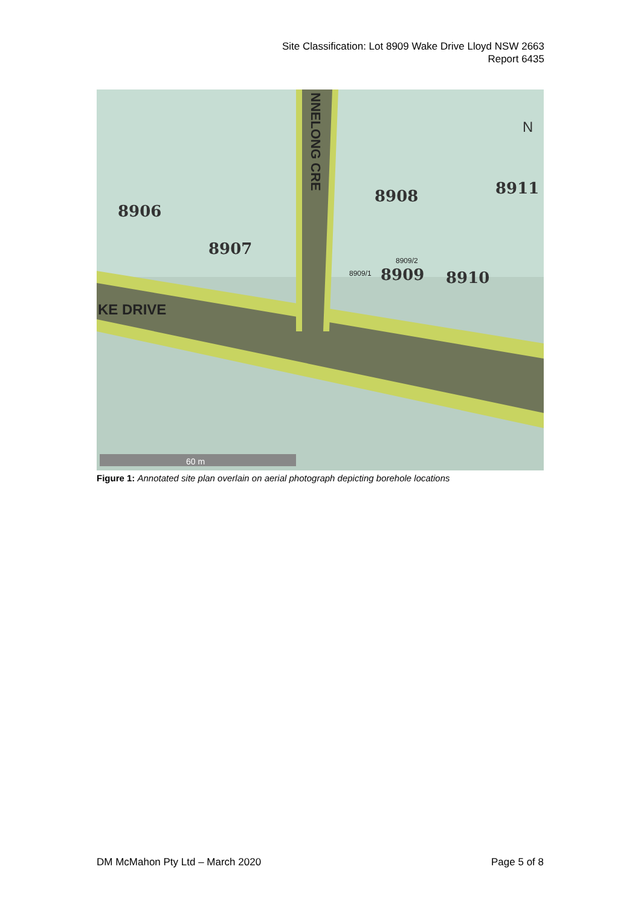Site Classification: Lot 8909 Wake Drive Lloyd NSW 2663
Report 6435
8906
8907
8908
8911
8910
8909
KE DRIVE
NNELONG CRE
N
8909/1
8909/2
60 m
Figure 1: Annotated site plan overlain on aerial photograph depicting borehole locations
DM McMahon Pty Ltd – March 2020 Page 5 of 8